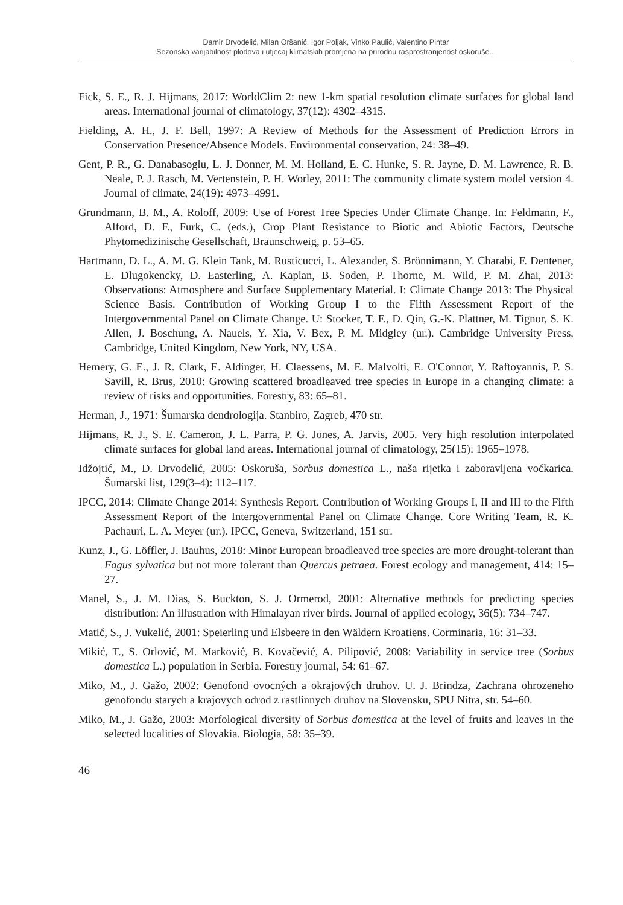Damir Drvodelić, Milan Oršanić, Igor Poljak, Vinko Paulić, Valentino Pintar
Sezonska varijabilnost plodova i utjecaj klimatskih promjena na prirodnu rasprostranjenost oskoruše...
Fick, S. E., R. J. Hijmans, 2017: WorldClim 2: new 1-km spatial resolution climate surfaces for global land areas. International journal of climatology, 37(12): 4302–4315.
Fielding, A. H., J. F. Bell, 1997: A Review of Methods for the Assessment of Prediction Errors in Conservation Presence/Absence Models. Environmental conservation, 24: 38–49.
Gent, P. R., G. Danabasoglu, L. J. Donner, M. M. Holland, E. C. Hunke, S. R. Jayne, D. M. Lawrence, R. B. Neale, P. J. Rasch, M. Vertenstein, P. H. Worley, 2011: The community climate system model version 4. Journal of climate, 24(19): 4973–4991.
Grundmann, B. M., A. Roloff, 2009: Use of Forest Tree Species Under Climate Change. In: Feldmann, F., Alford, D. F., Furk, C. (eds.), Crop Plant Resistance to Biotic and Abiotic Factors, Deutsche Phytomedizinische Gesellschaft, Braunschweig, p. 53–65.
Hartmann, D. L., A. M. G. Klein Tank, M. Rusticucci, L. Alexander, S. Brönnimann, Y. Charabi, F. Dentener, E. Dlugokencky, D. Easterling, A. Kaplan, B. Soden, P. Thorne, M. Wild, P. M. Zhai, 2013: Observations: Atmosphere and Surface Supplementary Material. I: Climate Change 2013: The Physical Science Basis. Contribution of Working Group I to the Fifth Assessment Report of the Intergovernmental Panel on Climate Change. U: Stocker, T. F., D. Qin, G.-K. Plattner, M. Tignor, S. K. Allen, J. Boschung, A. Nauels, Y. Xia, V. Bex, P. M. Midgley (ur.). Cambridge University Press, Cambridge, United Kingdom, New York, NY, USA.
Hemery, G. E., J. R. Clark, E. Aldinger, H. Claessens, M. E. Malvolti, E. O'Connor, Y. Raftoyannis, P. S. Savill, R. Brus, 2010: Growing scattered broadleaved tree species in Europe in a changing climate: a review of risks and opportunities. Forestry, 83: 65–81.
Herman, J., 1971: Šumarska dendrologija. Stanbiro, Zagreb, 470 str.
Hijmans, R. J., S. E. Cameron, J. L. Parra, P. G. Jones, A. Jarvis, 2005. Very high resolution interpolated climate surfaces for global land areas. International journal of climatology, 25(15): 1965–1978.
Idžojtić, M., D. Drvodelić, 2005: Oskoruša, Sorbus domestica L., naša rijetka i zaboravljena voćkarica. Šumarski list, 129(3–4): 112–117.
IPCC, 2014: Climate Change 2014: Synthesis Report. Contribution of Working Groups I, II and III to the Fifth Assessment Report of the Intergovernmental Panel on Climate Change. Core Writing Team, R. K. Pachauri, L. A. Meyer (ur.). IPCC, Geneva, Switzerland, 151 str.
Kunz, J., G. Löffler, J. Bauhus, 2018: Minor European broadleaved tree species are more drought-tolerant than Fagus sylvatica but not more tolerant than Quercus petraea. Forest ecology and management, 414: 15–27.
Manel, S., J. M. Dias, S. Buckton, S. J. Ormerod, 2001: Alternative methods for predicting species distribution: An illustration with Himalayan river birds. Journal of applied ecology, 36(5): 734–747.
Matić, S., J. Vukelić, 2001: Speierling und Elsbeere in den Wäldern Kroatiens. Corminaria, 16: 31–33.
Mikić, T., S. Orlović, M. Marković, B. Kovačević, A. Pilipović, 2008: Variability in service tree (Sorbus domestica L.) population in Serbia. Forestry journal, 54: 61–67.
Miko, M., J. Gažo, 2002: Genofond ovocných a okrajových druhov. U. J. Brindza, Zachrana ohrozeneho genofondu starych a krajovych odrod z rastlinnych druhov na Slovensku, SPU Nitra, str. 54–60.
Miko, M., J. Gažo, 2003: Morfological diversity of Sorbus domestica at the level of fruits and leaves in the selected localities of Slovakia. Biologia, 58: 35–39.
46